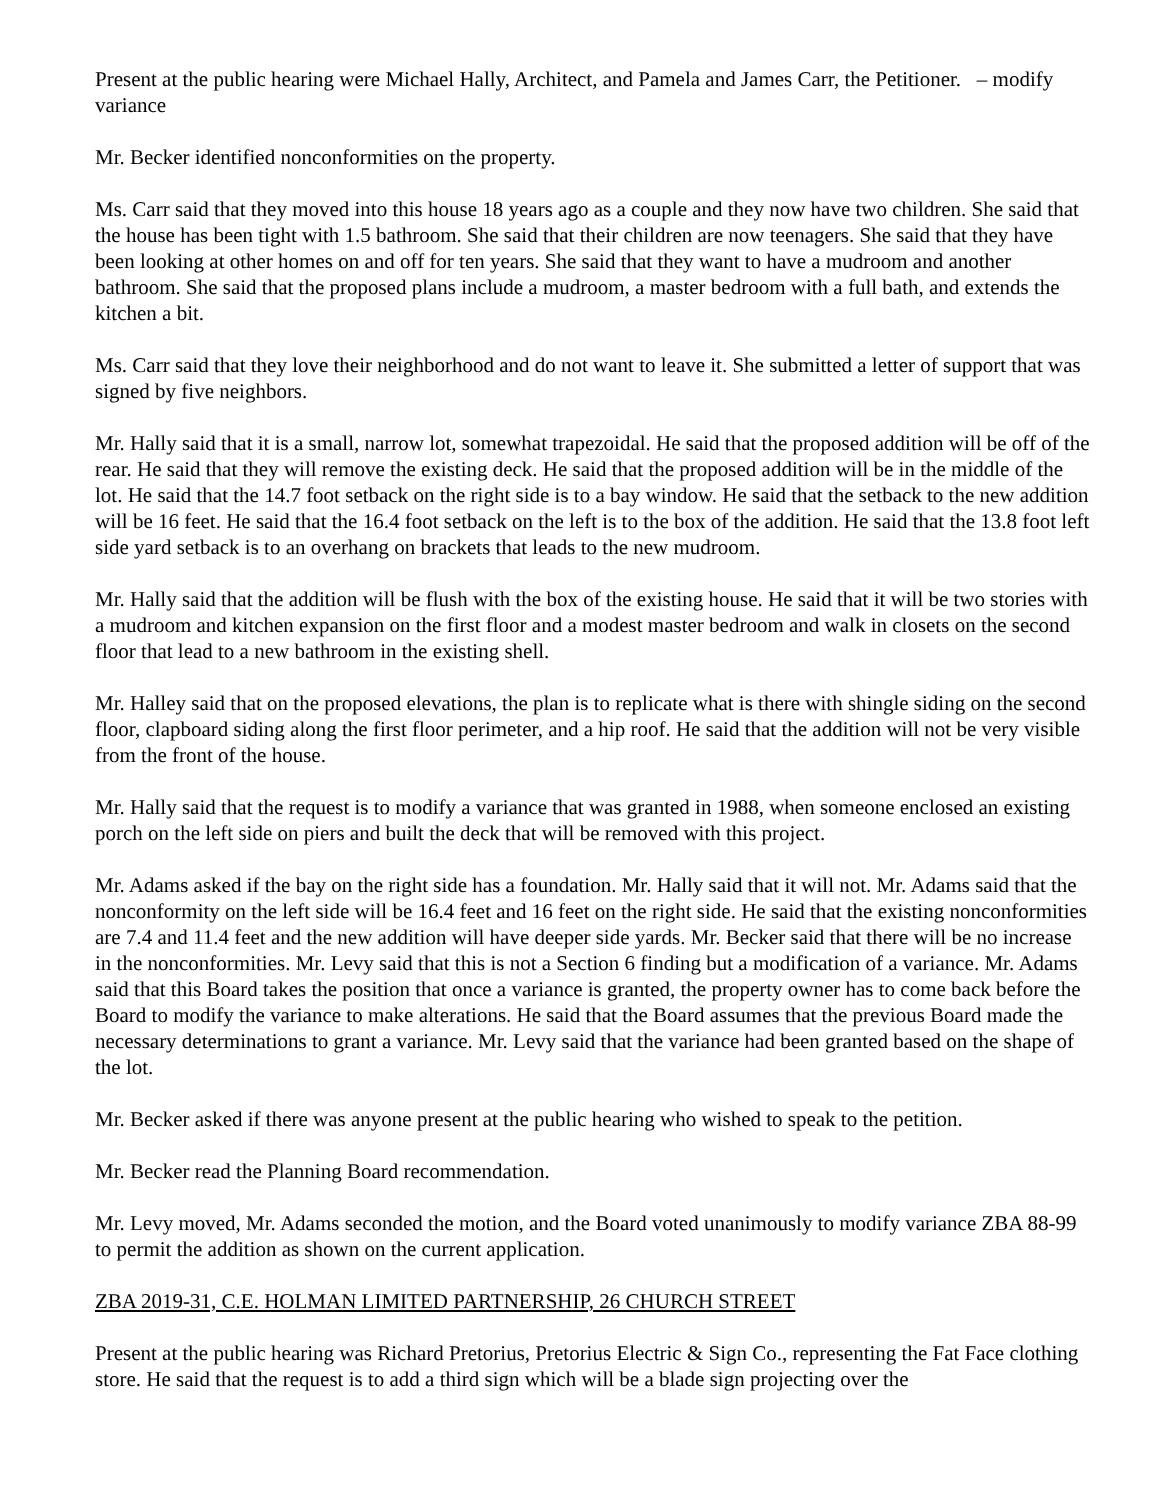Present at the public hearing were Michael Hally, Architect, and Pamela and James Carr, the Petitioner. – modify variance
Mr. Becker identified nonconformities on the property.
Ms. Carr said that they moved into this house 18 years ago as a couple and they now have two children. She said that the house has been tight with 1.5 bathroom. She said that their children are now teenagers. She said that they have been looking at other homes on and off for ten years. She said that they want to have a mudroom and another bathroom. She said that the proposed plans include a mudroom, a master bedroom with a full bath, and extends the kitchen a bit.
Ms. Carr said that they love their neighborhood and do not want to leave it. She submitted a letter of support that was signed by five neighbors.
Mr. Hally said that it is a small, narrow lot, somewhat trapezoidal. He said that the proposed addition will be off of the rear. He said that they will remove the existing deck. He said that the proposed addition will be in the middle of the lot. He said that the 14.7 foot setback on the right side is to a bay window. He said that the setback to the new addition will be 16 feet. He said that the 16.4 foot setback on the left is to the box of the addition. He said that the 13.8 foot left side yard setback is to an overhang on brackets that leads to the new mudroom.
Mr. Hally said that the addition will be flush with the box of the existing house. He said that it will be two stories with a mudroom and kitchen expansion on the first floor and a modest master bedroom and walk in closets on the second floor that lead to a new bathroom in the existing shell.
Mr. Halley said that on the proposed elevations, the plan is to replicate what is there with shingle siding on the second floor, clapboard siding along the first floor perimeter, and a hip roof. He said that the addition will not be very visible from the front of the house.
Mr. Hally said that the request is to modify a variance that was granted in 1988, when someone enclosed an existing porch on the left side on piers and built the deck that will be removed with this project.
Mr. Adams asked if the bay on the right side has a foundation. Mr. Hally said that it will not. Mr. Adams said that the nonconformity on the left side will be 16.4 feet and 16 feet on the right side. He said that the existing nonconformities are 7.4 and 11.4 feet and the new addition will have deeper side yards. Mr. Becker said that there will be no increase in the nonconformities. Mr. Levy said that this is not a Section 6 finding but a modification of a variance. Mr. Adams said that this Board takes the position that once a variance is granted, the property owner has to come back before the Board to modify the variance to make alterations. He said that the Board assumes that the previous Board made the necessary determinations to grant a variance. Mr. Levy said that the variance had been granted based on the shape of the lot.
Mr. Becker asked if there was anyone present at the public hearing who wished to speak to the petition.
Mr. Becker read the Planning Board recommendation.
Mr. Levy moved, Mr. Adams seconded the motion, and the Board voted unanimously to modify variance ZBA 88-99 to permit the addition as shown on the current application.
ZBA 2019-31, C.E. HOLMAN LIMITED PARTNERSHIP, 26 CHURCH STREET
Present at the public hearing was Richard Pretorius, Pretorius Electric & Sign Co., representing the Fat Face clothing store. He said that the request is to add a third sign which will be a blade sign projecting over the